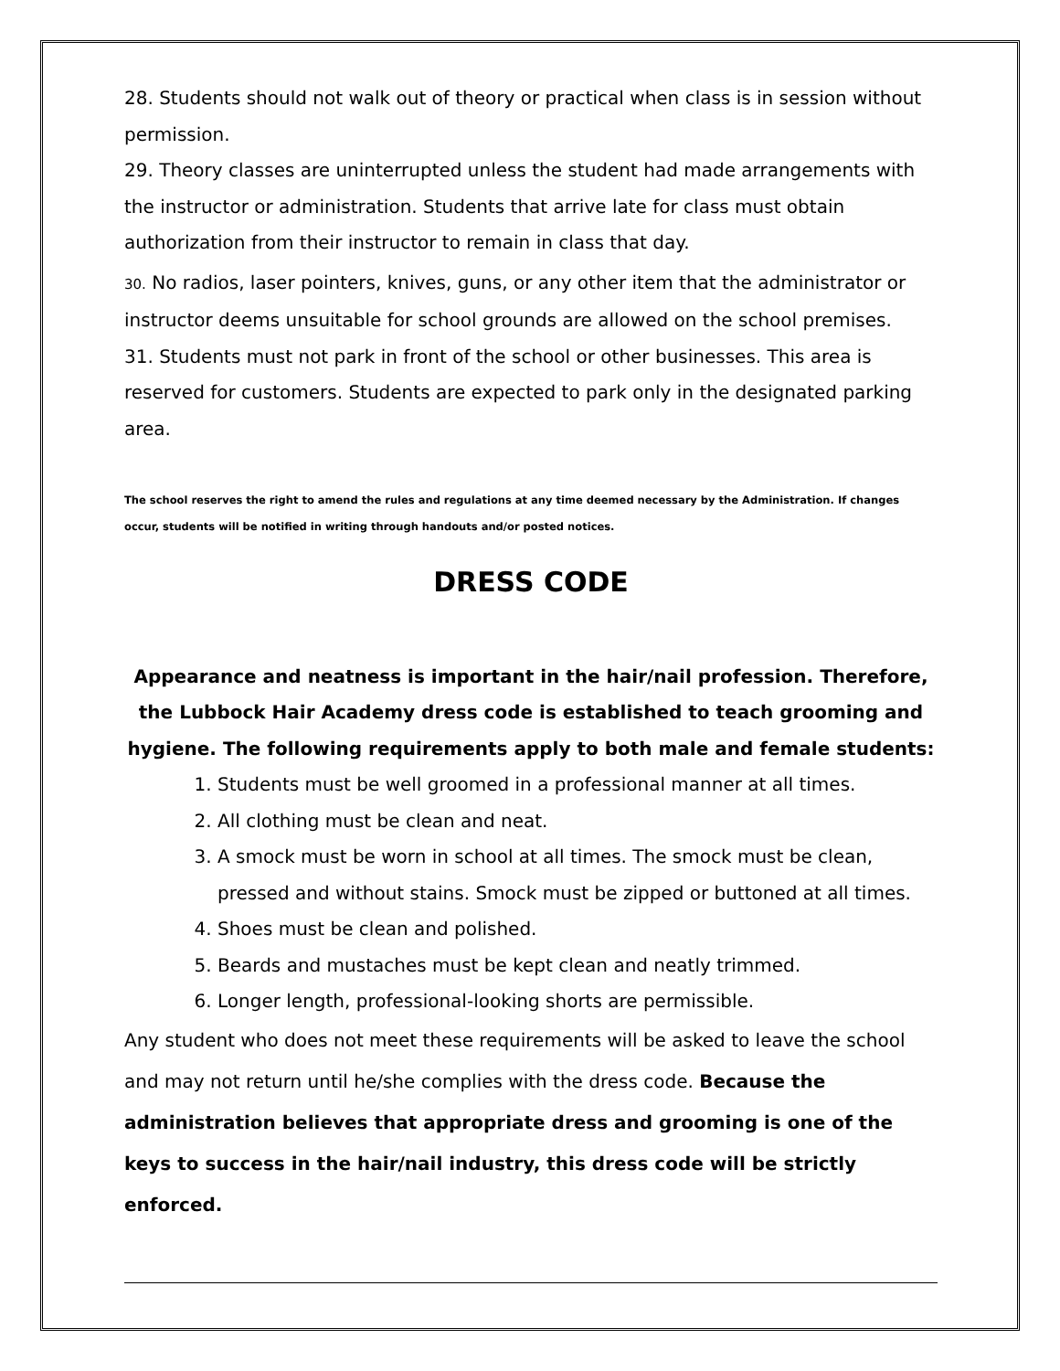28. Students should not walk out of theory or practical when class is in session without permission.
29. Theory classes are uninterrupted unless the student had made arrangements with the instructor or administration. Students that arrive late for class must obtain authorization from their instructor to remain in class that day.
30. No radios, laser pointers, knives, guns, or any other item that the administrator or instructor deems unsuitable for school grounds are allowed on the school premises.
31. Students must not park in front of the school or other businesses. This area is reserved for customers. Students are expected to park only in the designated parking area.
The school reserves the right to amend the rules and regulations at any time deemed necessary by the Administration. If changes occur, students will be notified in writing through handouts and/or posted notices.
DRESS CODE
Appearance and neatness is important in the hair/nail profession. Therefore, the Lubbock Hair Academy dress code is established to teach grooming and hygiene. The following requirements apply to both male and female students:
1. Students must be well groomed in a professional manner at all times.
2. All clothing must be clean and neat.
3. A smock must be worn in school at all times. The smock must be clean, pressed and without stains. Smock must be zipped or buttoned at all times.
4. Shoes must be clean and polished.
5. Beards and mustaches must be kept clean and neatly trimmed.
6. Longer length, professional-looking shorts are permissible.
Any student who does not meet these requirements will be asked to leave the school and may not return until he/she complies with the dress code. Because the administration believes that appropriate dress and grooming is one of the keys to success in the hair/nail industry, this dress code will be strictly enforced.